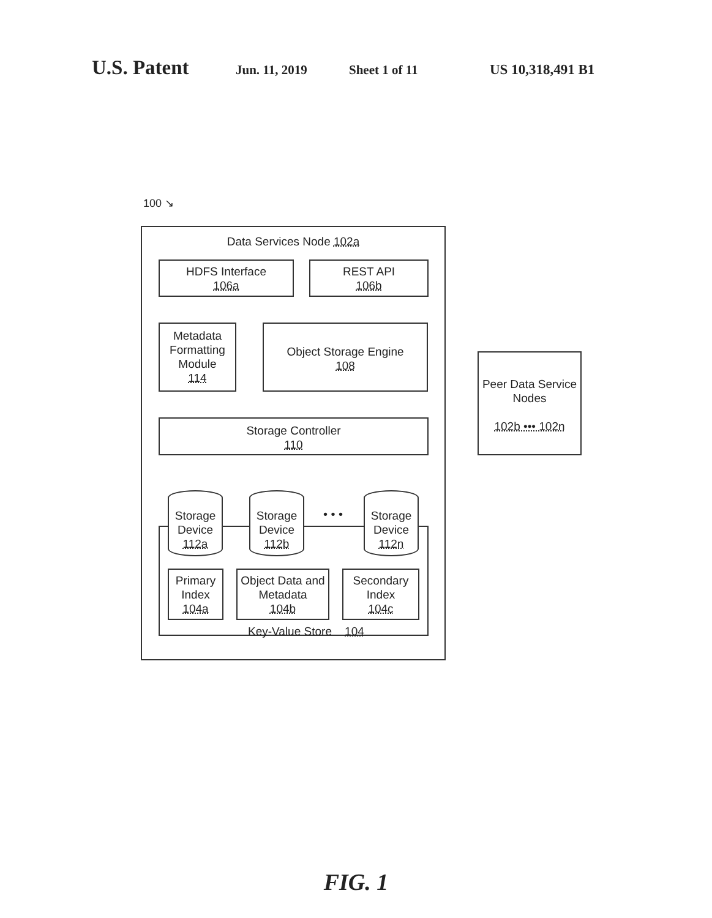U.S. Patent
Jun. 11, 2019 Sheet 1 of 11 US 10,318,491 B1
100 ↘
Data Services Node 102a
HDFS Interface
106a
REST API
106b
Metadata Formatting Module
114
Object Storage Engine
108
Peer Data Service Nodes
102b ••• 102n
Storage Controller
110
Storage Device
112a
Storage Device
112b
• • •
Storage Device
112n
Primary Index
104a
Object Data and Metadata
104b
Secondary Index
104c
Key-Value Store 104
FIG. 1